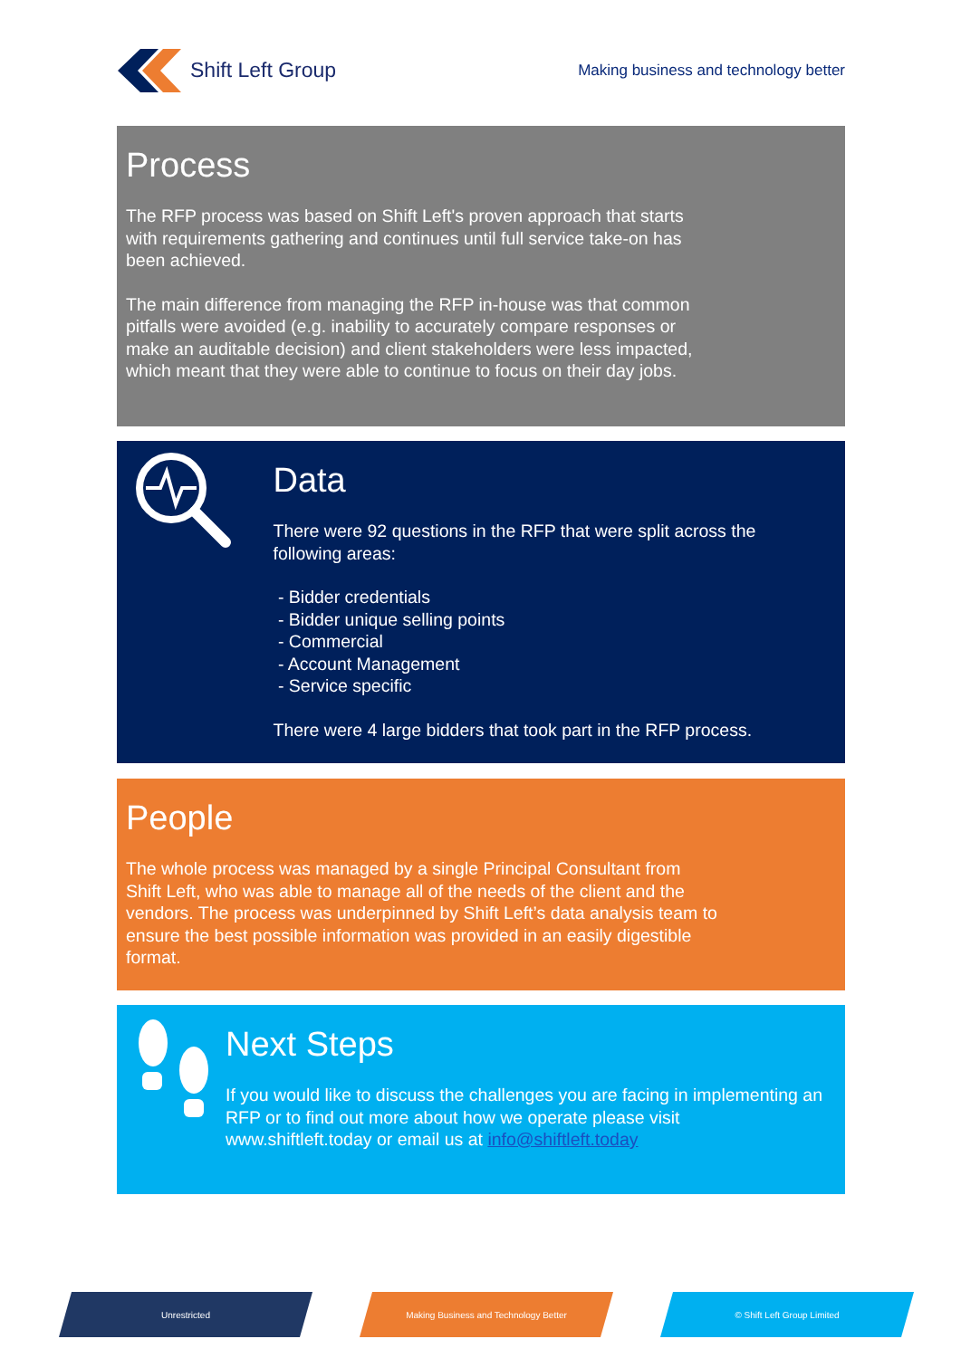Shift Left Group
Making business and technology better
Process
The RFP process was based on Shift Left's proven approach that starts with requirements gathering and continues until full service take-on has been achieved.
The main difference from managing the RFP in-house was that common pitfalls were avoided (e.g. inability to accurately compare responses or make an auditable decision) and client stakeholders were less impacted, which meant that they were able to continue to focus on their day jobs.
Data
There were 92 questions in the RFP that were split across the following areas:
- Bidder credentials
- Bidder unique selling points
- Commercial
- Account Management
- Service specific
There were 4 large bidders that took part in the RFP process.
People
The whole process was managed by a single Principal Consultant from Shift Left, who was able to manage all of the needs of the client and the vendors. The process was underpinned by Shift Left’s data analysis team to ensure the best possible information was provided in an easily digestible format.
Next Steps
If you would like to discuss the challenges you are facing in implementing an RFP or to find out more about how we operate please visit www.shiftleft.today or email us at info@shiftleft.today
Unrestricted Making Business and Technology Better © Shift Left Group Limited